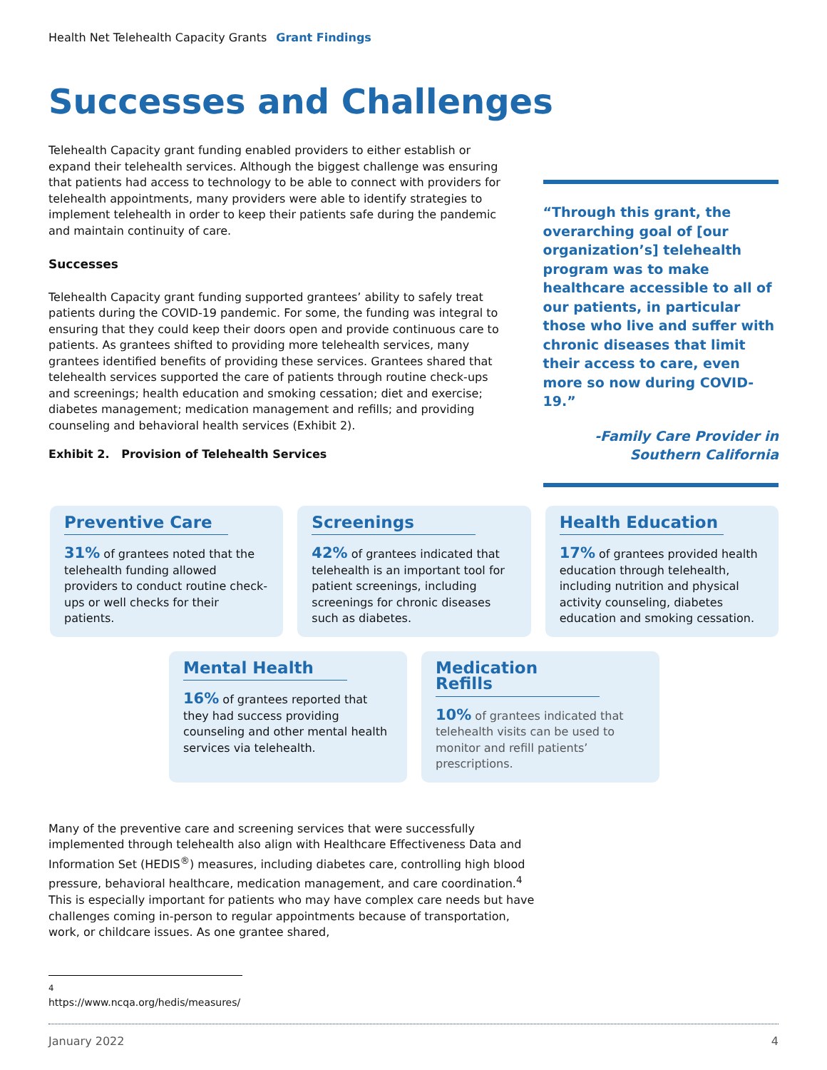Health Net Telehealth Capacity Grants Grant Findings
Successes and Challenges
Telehealth Capacity grant funding enabled providers to either establish or expand their telehealth services. Although the biggest challenge was ensuring that patients had access to technology to be able to connect with providers for telehealth appointments, many providers were able to identify strategies to implement telehealth in order to keep their patients safe during the pandemic and maintain continuity of care.
Successes
Telehealth Capacity grant funding supported grantees’ ability to safely treat patients during the COVID-19 pandemic. For some, the funding was integral to ensuring that they could keep their doors open and provide continuous care to patients. As grantees shifted to providing more telehealth services, many grantees identified benefits of providing these services. Grantees shared that telehealth services supported the care of patients through routine check-ups and screenings; health education and smoking cessation; diet and exercise; diabetes management; medication management and refills; and providing counseling and behavioral health services (Exhibit 2).
Exhibit 2. Provision of Telehealth Services
“Through this grant, the overarching goal of [our organization’s] telehealth program was to make healthcare accessible to all of our patients, in particular those who live and suffer with chronic diseases that limit their access to care, even more so now during COVID-19.”
-Family Care Provider in Southern California
Preventive Care
31% of grantees noted that the telehealth funding allowed providers to conduct routine check-ups or well checks for their patients.
Screenings
42% of grantees indicated that telehealth is an important tool for patient screenings, including screenings for chronic diseases such as diabetes.
Health Education
17% of grantees provided health education through telehealth, including nutrition and physical activity counseling, diabetes education and smoking cessation.
Mental Health
16% of grantees reported that they had success providing counseling and other mental health services via telehealth.
Medication Refills
10% of grantees indicated that telehealth visits can be used to monitor and refill patients’ prescriptions.
Many of the preventive care and screening services that were successfully implemented through telehealth also align with Healthcare Effectiveness Data and Information Set (HEDIS<sup>®</sup>) measures, including diabetes care, controlling high blood pressure, behavioral healthcare, medication management, and care coordination.<sup>4</sup> This is especially important for patients who may have complex care needs but have challenges coming in-person to regular appointments because of transportation, work, or childcare issues. As one grantee shared,
<sup>4</sup> https://www.ncqa.org/hedis/measures/
January 2022 4